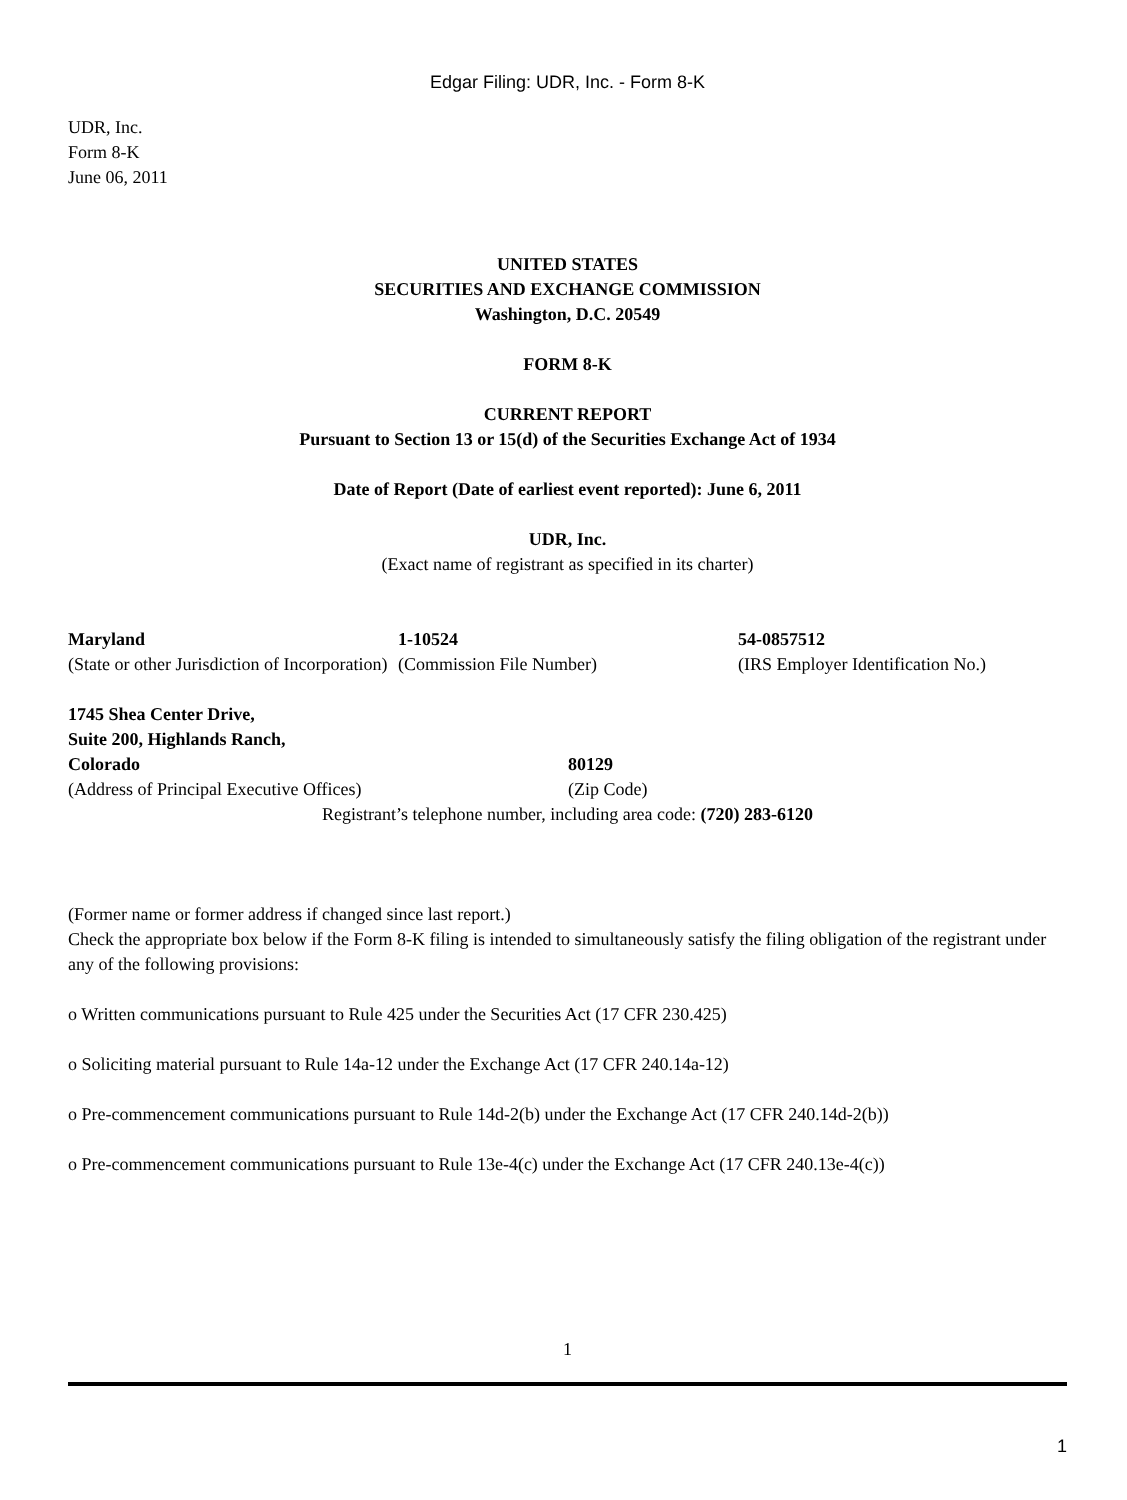Edgar Filing: UDR, Inc. - Form 8-K
UDR, Inc.
Form 8-K
June 06, 2011
UNITED STATES
SECURITIES AND EXCHANGE COMMISSION
Washington, D.C. 20549
FORM 8-K
CURRENT REPORT
Pursuant to Section 13 or 15(d) of the Securities Exchange Act of 1934
Date of Report (Date of earliest event reported): June 6, 2011
UDR, Inc.
(Exact name of registrant as specified in its charter)
| Maryland (State or other Jurisdiction of Incorporation) | 1-10524 (Commission File Number) | 54-0857512 (IRS Employer Identification No.) |
| 1745 Shea Center Drive, Suite 200, Highlands Ranch, Colorado (Address of Principal Executive Offices) | 80129 (Zip Code) |
Registrant’s telephone number, including area code: (720) 283-6120
(Former name or former address if changed since last report.)
Check the appropriate box below if the Form 8-K filing is intended to simultaneously satisfy the filing obligation of the registrant under any of the following provisions:
o Written communications pursuant to Rule 425 under the Securities Act (17 CFR 230.425)
o Soliciting material pursuant to Rule 14a-12 under the Exchange Act (17 CFR 240.14a-12)
o Pre-commencement communications pursuant to Rule 14d-2(b) under the Exchange Act (17 CFR 240.14d-2(b))
o Pre-commencement communications pursuant to Rule 13e-4(c) under the Exchange Act (17 CFR 240.13e-4(c))
1
1